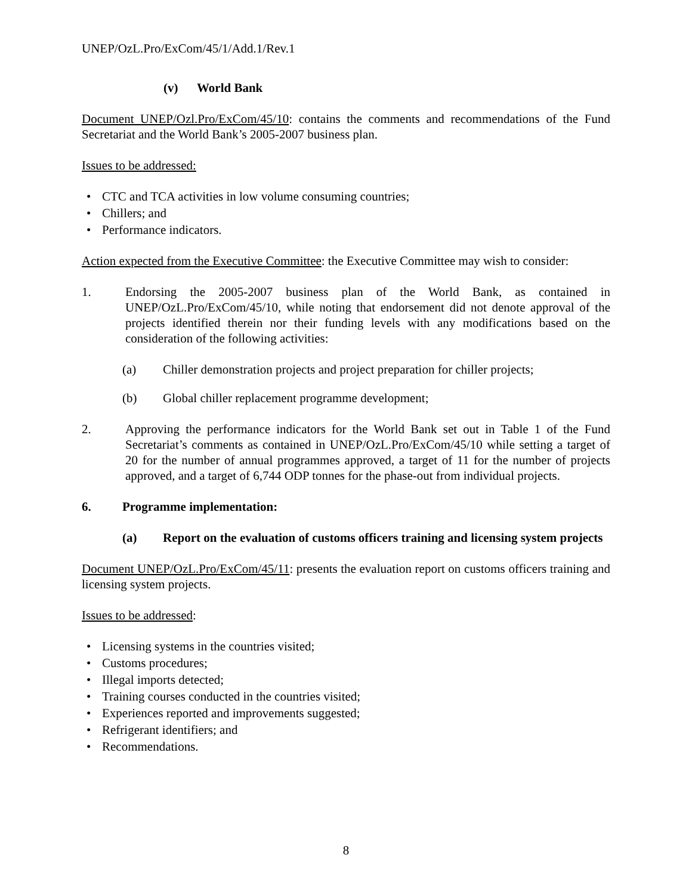UNEP/OzL.Pro/ExCom/45/1/Add.1/Rev.1
(v) World Bank
Document UNEP/Ozl.Pro/ExCom/45/10: contains the comments and recommendations of the Fund Secretariat and the World Bank’s 2005-2007 business plan.
Issues to be addressed:
• CTC and TCA activities in low volume consuming countries;
• Chillers; and
• Performance indicators.
Action expected from the Executive Committee: the Executive Committee may wish to consider:
1. Endorsing the 2005-2007 business plan of the World Bank, as contained in UNEP/OzL.Pro/ExCom/45/10, while noting that endorsement did not denote approval of the projects identified therein nor their funding levels with any modifications based on the consideration of the following activities:
(a) Chiller demonstration projects and project preparation for chiller projects;
(b) Global chiller replacement programme development;
2. Approving the performance indicators for the World Bank set out in Table 1 of the Fund Secretariat’s comments as contained in UNEP/OzL.Pro/ExCom/45/10 while setting a target of 20 for the number of annual programmes approved, a target of 11 for the number of projects approved, and a target of 6,744 ODP tonnes for the phase-out from individual projects.
6. Programme implementation:
(a) Report on the evaluation of customs officers training and licensing system projects
Document UNEP/OzL.Pro/ExCom/45/11: presents the evaluation report on customs officers training and licensing system projects.
Issues to be addressed:
• Licensing systems in the countries visited;
• Customs procedures;
• Illegal imports detected;
• Training courses conducted in the countries visited;
• Experiences reported and improvements suggested;
• Refrigerant identifiers; and
• Recommendations.
8